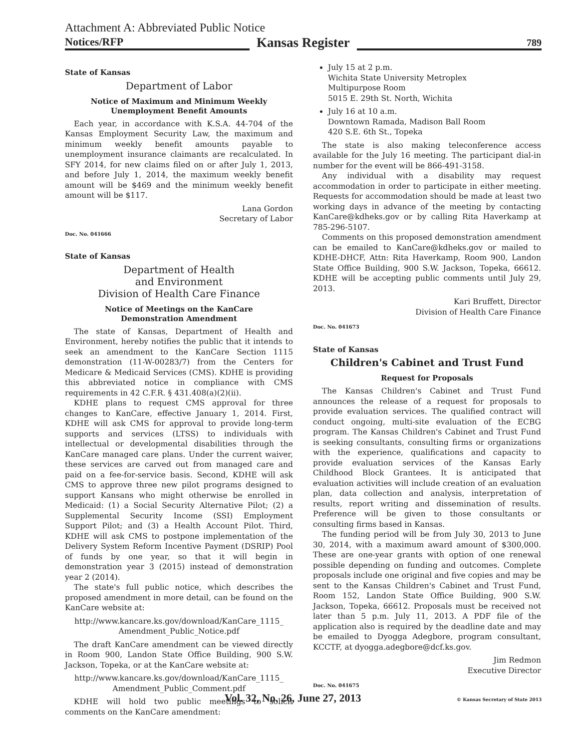Attachment A: Abbreviated Public Notice
Notices/RFP
Kansas Register
789
State of Kansas
Department of Labor
Notice of Maximum and Minimum Weekly
Unemployment Benefit Amounts
Each year, in accordance with K.S.A. 44-704 of the Kansas Employment Security Law, the maximum and minimum weekly benefit amounts payable to unemployment insurance claimants are recalculated. In SFY 2014, for new claims filed on or after July 1, 2013, and before July 1, 2014, the maximum weekly benefit amount will be $469 and the minimum weekly benefit amount will be $117.
Lana Gordon
Secretary of Labor
Doc. No. 041666
State of Kansas
Department of Health
and Environment
Division of Health Care Finance
Notice of Meetings on the KanCare
Demonstration Amendment
The state of Kansas, Department of Health and Environment, hereby notifies the public that it intends to seek an amendment to the KanCare Section 1115 demonstration (11-W-00283/7) from the Centers for Medicare & Medicaid Services (CMS). KDHE is providing this abbreviated notice in compliance with CMS requirements in 42 C.F.R. § 431.408(a)(2)(ii).
KDHE plans to request CMS approval for three changes to KanCare, effective January 1, 2014. First, KDHE will ask CMS for approval to provide long-term supports and services (LTSS) to individuals with intellectual or developmental disabilities through the KanCare managed care plans. Under the current waiver, these services are carved out from managed care and paid on a fee-for-service basis. Second, KDHE will ask CMS to approve three new pilot programs designed to support Kansans who might otherwise be enrolled in Medicaid: (1) a Social Security Alternative Pilot; (2) a Supplemental Security Income (SSI) Employment Support Pilot; and (3) a Health Account Pilot. Third, KDHE will ask CMS to postpone implementation of the Delivery System Reform Incentive Payment (DSRIP) Pool of funds by one year, so that it will begin in demonstration year 3 (2015) instead of demonstration year 2 (2014).
The state's full public notice, which describes the proposed amendment in more detail, can be found on the KanCare website at:
http://www.kancare.ks.gov/download/KanCare_1115_
Amendment_Public_Notice.pdf
The draft KanCare amendment can be viewed directly in Room 900, Landon State Office Building, 900 S.W. Jackson, Topeka, or at the KanCare website at:
http://www.kancare.ks.gov/download/KanCare_1115_
Amendment_Public_Comment.pdf
KDHE will hold two public meetings to solicit comments on the KanCare amendment:
July 15 at 2 p.m.
Wichita State University Metroplex
Multipurpose Room
5015 E. 29th St. North, Wichita
July 16 at 10 a.m.
Downtown Ramada, Madison Ball Room
420 S.E. 6th St., Topeka
The state is also making teleconference access available for the July 16 meeting. The participant dial-in number for the event will be 866-491-3158.
Any individual with a disability may request accommodation in order to participate in either meeting. Requests for accommodation should be made at least two working days in advance of the meeting by contacting KanCare@kdheks.gov or by calling Rita Haverkamp at 785-296-5107.
Comments on this proposed demonstration amendment can be emailed to KanCare@kdheks.gov or mailed to KDHE-DHCF, Attn: Rita Haverkamp, Room 900, Landon State Office Building, 900 S.W. Jackson, Topeka, 66612. KDHE will be accepting public comments until July 29, 2013.
Kari Bruffett, Director
Division of Health Care Finance
Doc. No. 041673
State of Kansas
Children's Cabinet and Trust Fund
Request for Proposals
The Kansas Children's Cabinet and Trust Fund announces the release of a request for proposals to provide evaluation services. The qualified contract will conduct ongoing, multi-site evaluation of the ECBG program. The Kansas Children's Cabinet and Trust Fund is seeking consultants, consulting firms or organizations with the experience, qualifications and capacity to provide evaluation services of the Kansas Early Childhood Block Grantees. It is anticipated that evaluation activities will include creation of an evaluation plan, data collection and analysis, interpretation of results, report writing and dissemination of results. Preference will be given to those consultants or consulting firms based in Kansas.
The funding period will be from July 30, 2013 to June 30, 2014, with a maximum award amount of $300,000. These are one-year grants with option of one renewal possible depending on funding and outcomes. Complete proposals include one original and five copies and may be sent to the Kansas Children's Cabinet and Trust Fund, Room 152, Landon State Office Building, 900 S.W. Jackson, Topeka, 66612. Proposals must be received not later than 5 p.m. July 11, 2013. A PDF file of the application also is required by the deadline date and may be emailed to Dyogga Adegbore, program consultant, KCCTF, at dyogga.adegbore@dcf.ks.gov.
Jim Redmon
Executive Director
Doc. No. 041675
Vol. 32, No. 26, June 27, 2013
© Kansas Secretary of State 2013